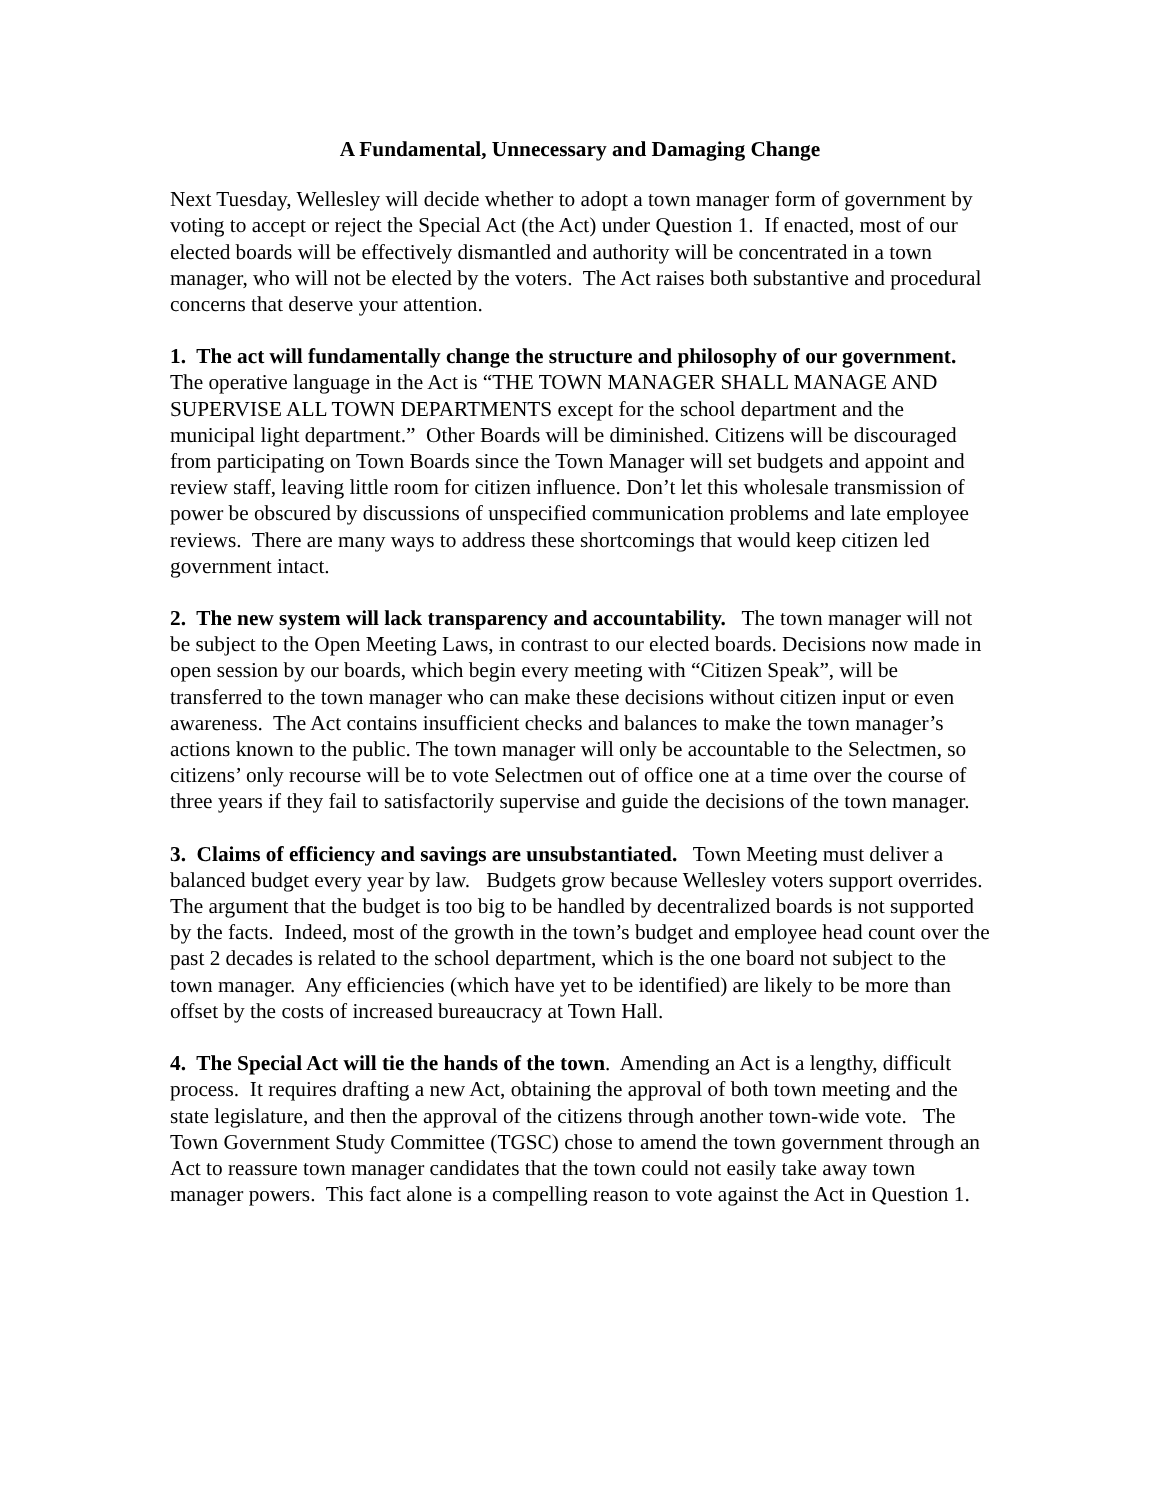A Fundamental, Unnecessary and Damaging Change
Next Tuesday, Wellesley will decide whether to adopt a town manager form of government by voting to accept or reject the Special Act (the Act) under Question 1. If enacted, most of our elected boards will be effectively dismantled and authority will be concentrated in a town manager, who will not be elected by the voters. The Act raises both substantive and procedural concerns that deserve your attention.
1. The act will fundamentally change the structure and philosophy of our government. The operative language in the Act is “THE TOWN MANAGER SHALL MANAGE AND SUPERVISE ALL TOWN DEPARTMENTS except for the school department and the municipal light department.” Other Boards will be diminished. Citizens will be discouraged from participating on Town Boards since the Town Manager will set budgets and appoint and review staff, leaving little room for citizen influence. Don’t let this wholesale transmission of power be obscured by discussions of unspecified communication problems and late employee reviews. There are many ways to address these shortcomings that would keep citizen led government intact.
2. The new system will lack transparency and accountability. The town manager will not be subject to the Open Meeting Laws, in contrast to our elected boards. Decisions now made in open session by our boards, which begin every meeting with “Citizen Speak”, will be transferred to the town manager who can make these decisions without citizen input or even awareness. The Act contains insufficient checks and balances to make the town manager’s actions known to the public. The town manager will only be accountable to the Selectmen, so citizens’ only recourse will be to vote Selectmen out of office one at a time over the course of three years if they fail to satisfactorily supervise and guide the decisions of the town manager.
3. Claims of efficiency and savings are unsubstantiated. Town Meeting must deliver a balanced budget every year by law. Budgets grow because Wellesley voters support overrides. The argument that the budget is too big to be handled by decentralized boards is not supported by the facts. Indeed, most of the growth in the town’s budget and employee head count over the past 2 decades is related to the school department, which is the one board not subject to the town manager. Any efficiencies (which have yet to be identified) are likely to be more than offset by the costs of increased bureaucracy at Town Hall.
4. The Special Act will tie the hands of the town. Amending an Act is a lengthy, difficult process. It requires drafting a new Act, obtaining the approval of both town meeting and the state legislature, and then the approval of the citizens through another town-wide vote. The Town Government Study Committee (TGSC) chose to amend the town government through an Act to reassure town manager candidates that the town could not easily take away town manager powers. This fact alone is a compelling reason to vote against the Act in Question 1.